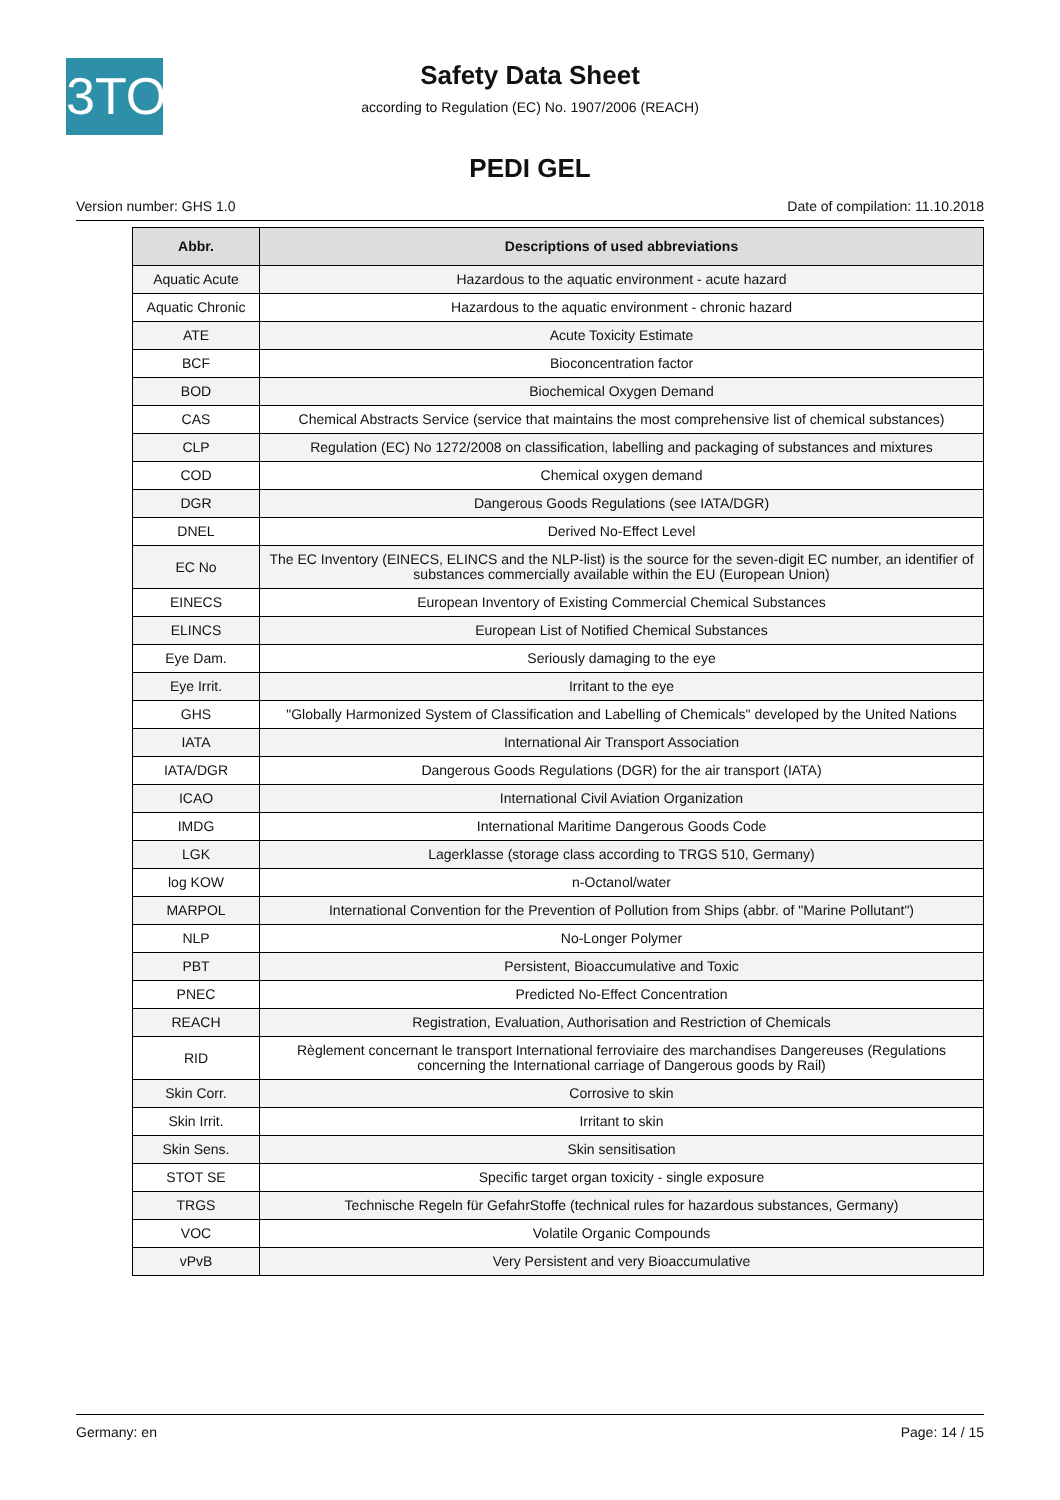3TO
Safety Data Sheet
according to Regulation (EC) No. 1907/2006 (REACH)
PEDI GEL
Version number: GHS 1.0 Date of compilation: 11.10.2018
| Abbr. | Descriptions of used abbreviations |
| --- | --- |
| Aquatic Acute | Hazardous to the aquatic environment - acute hazard |
| Aquatic Chronic | Hazardous to the aquatic environment - chronic hazard |
| ATE | Acute Toxicity Estimate |
| BCF | Bioconcentration factor |
| BOD | Biochemical Oxygen Demand |
| CAS | Chemical Abstracts Service (service that maintains the most comprehensive list of chemical substances) |
| CLP | Regulation (EC) No 1272/2008 on classification, labelling and packaging of substances and mixtures |
| COD | Chemical oxygen demand |
| DGR | Dangerous Goods Regulations (see IATA/DGR) |
| DNEL | Derived No-Effect Level |
| EC No | The EC Inventory (EINECS, ELINCS and the NLP-list) is the source for the seven-digit EC number, an identifier of substances commercially available within the EU (European Union) |
| EINECS | European Inventory of Existing Commercial Chemical Substances |
| ELINCS | European List of Notified Chemical Substances |
| Eye Dam. | Seriously damaging to the eye |
| Eye Irrit. | Irritant to the eye |
| GHS | "Globally Harmonized System of Classification and Labelling of Chemicals" developed by the United Nations |
| IATA | International Air Transport Association |
| IATA/DGR | Dangerous Goods Regulations (DGR) for the air transport (IATA) |
| ICAO | International Civil Aviation Organization |
| IMDG | International Maritime Dangerous Goods Code |
| LGK | Lagerklasse (storage class according to TRGS 510, Germany) |
| log KOW | n-Octanol/water |
| MARPOL | International Convention for the Prevention of Pollution from Ships (abbr. of "Marine Pollutant") |
| NLP | No-Longer Polymer |
| PBT | Persistent, Bioaccumulative and Toxic |
| PNEC | Predicted No-Effect Concentration |
| REACH | Registration, Evaluation, Authorisation and Restriction of Chemicals |
| RID | Règlement concernant le transport International ferroviaire des marchandises Dangereuses (Regulations concerning the International carriage of Dangerous goods by Rail) |
| Skin Corr. | Corrosive to skin |
| Skin Irrit. | Irritant to skin |
| Skin Sens. | Skin sensitisation |
| STOT SE | Specific target organ toxicity - single exposure |
| TRGS | Technische Regeln für GefahrStoffe (technical rules for hazardous substances, Germany) |
| VOC | Volatile Organic Compounds |
| vPvB | Very Persistent and very Bioaccumulative |
Germany: en Page: 14 / 15